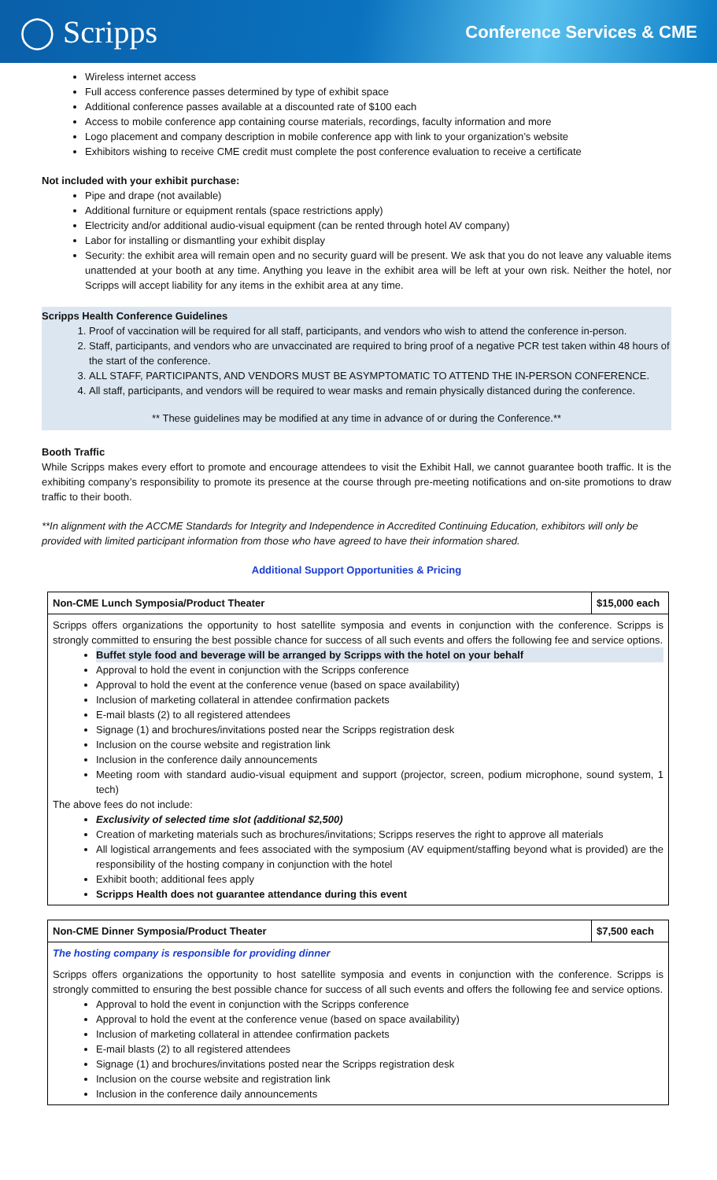◯ Scripps Conference Services & CME
Wireless internet access
Full access conference passes determined by type of exhibit space
Additional conference passes available at a discounted rate of $100 each
Access to mobile conference app containing course materials, recordings, faculty information and more
Logo placement and company description in mobile conference app with link to your organization’s website
Exhibitors wishing to receive CME credit must complete the post conference evaluation to receive a certificate
Not included with your exhibit purchase:
Pipe and drape (not available)
Additional furniture or equipment rentals (space restrictions apply)
Electricity and/or additional audio-visual equipment (can be rented through hotel AV company)
Labor for installing or dismantling your exhibit display
Security: the exhibit area will remain open and no security guard will be present. We ask that you do not leave any valuable items unattended at your booth at any time. Anything you leave in the exhibit area will be left at your own risk. Neither the hotel, nor Scripps will accept liability for any items in the exhibit area at any time.
Scripps Health Conference Guidelines
1. Proof of vaccination will be required for all staff, participants, and vendors who wish to attend the conference in-person.
2. Staff, participants, and vendors who are unvaccinated are required to bring proof of a negative PCR test taken within 48 hours of the start of the conference.
3. ALL STAFF, PARTICIPANTS, AND VENDORS MUST BE ASYMPTOMATIC TO ATTEND THE IN-PERSON CONFERENCE.
4. All staff, participants, and vendors will be required to wear masks and remain physically distanced during the conference.
** These guidelines may be modified at any time in advance of or during the Conference.**
Booth Traffic
While Scripps makes every effort to promote and encourage attendees to visit the Exhibit Hall, we cannot guarantee booth traffic. It is the exhibiting company’s responsibility to promote its presence at the course through pre-meeting notifications and on-site promotions to draw traffic to their booth.
**In alignment with the ACCME Standards for Integrity and Independence in Accredited Continuing Education, exhibitors will only be provided with limited participant information from those who have agreed to have their information shared.
Additional Support Opportunities & Pricing
| Non-CME Lunch Symposia/Product Theater | $15,000 each |
| Scripps offers organizations the opportunity to host satellite symposia and events in conjunction with the conference. Scripps is strongly committed to ensuring the best possible chance for success of all such events and offers the following fee and service options. Buffet style food and beverage will be arranged by Scripps with the hotel on your behalf Approval to hold the event in conjunction with the Scripps conference Approval to hold the event at the conference venue (based on space availability) Inclusion of marketing collateral in attendee confirmation packets E-mail blasts (2) to all registered attendees Signage (1) and brochures/invitations posted near the Scripps registration desk Inclusion on the course website and registration link Inclusion in the conference daily announcements Meeting room with standard audio-visual equipment and support (projector, screen, podium microphone, sound system, 1 tech) The above fees do not include: Exclusivity of selected time slot (additional $2,500) Creation of marketing materials such as brochures/invitations; Scripps reserves the right to approve all materials All logistical arrangements and fees associated with the symposium (AV equipment/staffing beyond what is provided) are the responsibility of the hosting company in conjunction with the hotel Exhibit booth; additional fees apply Scripps Health does not guarantee attendance during this event | |
| Non-CME Dinner Symposia/Product Theater | $7,500 each |
| The hosting company is responsible for providing dinner Scripps offers organizations the opportunity to host satellite symposia and events in conjunction with the conference. Scripps is strongly committed to ensuring the best possible chance for success of all such events and offers the following fee and service options. Approval to hold the event in conjunction with the Scripps conference Approval to hold the event at the conference venue (based on space availability) Inclusion of marketing collateral in attendee confirmation packets E-mail blasts (2) to all registered attendees Signage (1) and brochures/invitations posted near the Scripps registration desk Inclusion on the course website and registration link Inclusion in the conference daily announcements | |